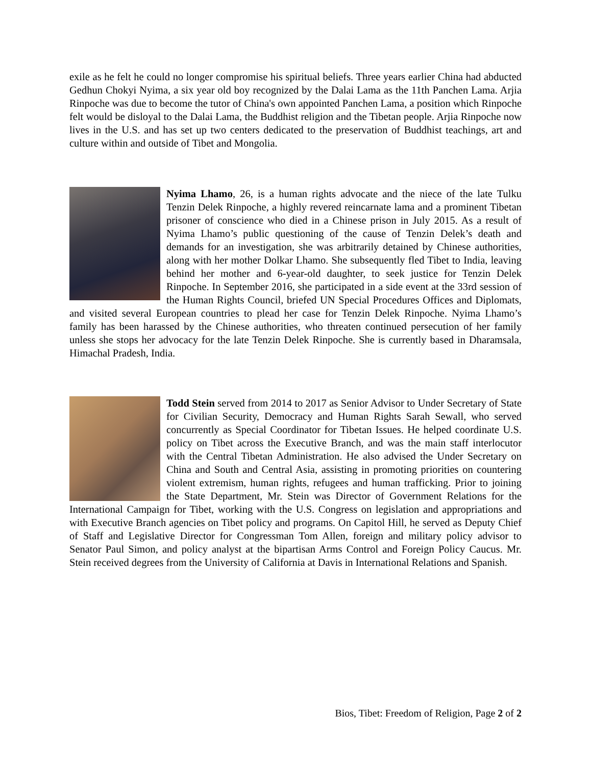exile as he felt he could no longer compromise his spiritual beliefs. Three years earlier China had abducted Gedhun Chokyi Nyima, a six year old boy recognized by the Dalai Lama as the 11th Panchen Lama. Arjia Rinpoche was due to become the tutor of China's own appointed Panchen Lama, a position which Rinpoche felt would be disloyal to the Dalai Lama, the Buddhist religion and the Tibetan people. Arjia Rinpoche now lives in the U.S. and has set up two centers dedicated to the preservation of Buddhist teachings, art and culture within and outside of Tibet and Mongolia.
Nyima Lhamo, 26, is a human rights advocate and the niece of the late Tulku Tenzin Delek Rinpoche, a highly revered reincarnate lama and a prominent Tibetan prisoner of conscience who died in a Chinese prison in July 2015. As a result of Nyima Lhamo’s public questioning of the cause of Tenzin Delek’s death and demands for an investigation, she was arbitrarily detained by Chinese authorities, along with her mother Dolkar Lhamo. She subsequently fled Tibet to India, leaving behind her mother and 6-year-old daughter, to seek justice for Tenzin Delek Rinpoche. In September 2016, she participated in a side event at the 33rd session of the Human Rights Council, briefed UN Special Procedures Offices and Diplomats, and visited several European countries to plead her case for Tenzin Delek Rinpoche. Nyima Lhamo’s family has been harassed by the Chinese authorities, who threaten continued persecution of her family unless she stops her advocacy for the late Tenzin Delek Rinpoche. She is currently based in Dharamsala, Himachal Pradesh, India.
Todd Stein served from 2014 to 2017 as Senior Advisor to Under Secretary of State for Civilian Security, Democracy and Human Rights Sarah Sewall, who served concurrently as Special Coordinator for Tibetan Issues. He helped coordinate U.S. policy on Tibet across the Executive Branch, and was the main staff interlocutor with the Central Tibetan Administration. He also advised the Under Secretary on China and South and Central Asia, assisting in promoting priorities on countering violent extremism, human rights, refugees and human trafficking. Prior to joining the State Department, Mr. Stein was Director of Government Relations for the International Campaign for Tibet, working with the U.S. Congress on legislation and appropriations and with Executive Branch agencies on Tibet policy and programs. On Capitol Hill, he served as Deputy Chief of Staff and Legislative Director for Congressman Tom Allen, foreign and military policy advisor to Senator Paul Simon, and policy analyst at the bipartisan Arms Control and Foreign Policy Caucus. Mr. Stein received degrees from the University of California at Davis in International Relations and Spanish.
Bios, Tibet: Freedom of Religion, Page 2 of 2